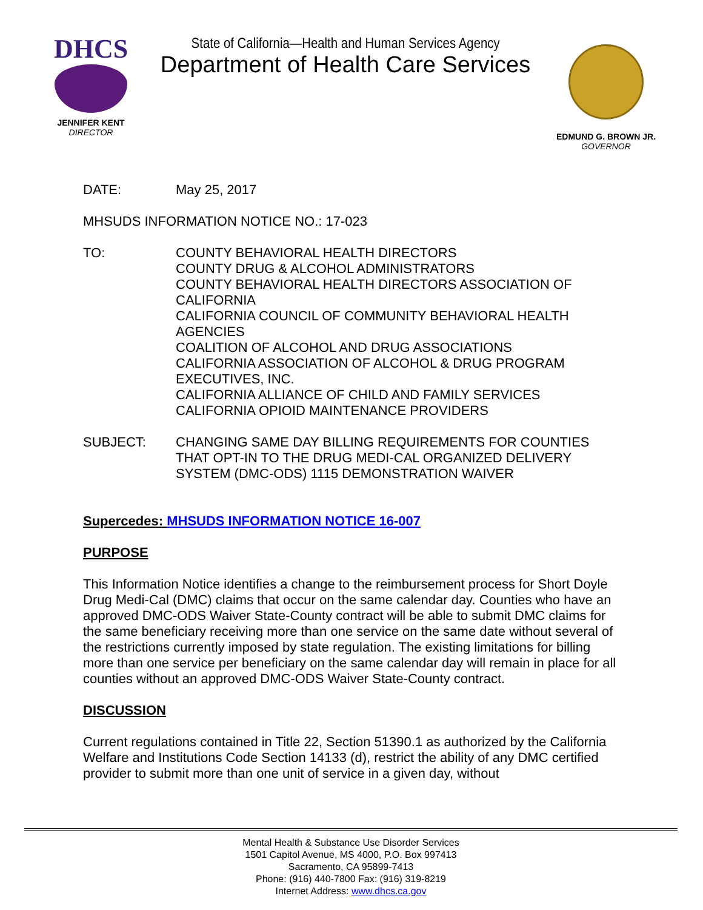DHCS
JENNIFER KENT
DIRECTOR
State of California—Health and Human Services Agency
Department of Health Care Services
EDMUND G. BROWN JR.
GOVERNOR
DATE: May 25, 2017
MHSUDS INFORMATION NOTICE NO.: 17-023
TO: COUNTY BEHAVIORAL HEALTH DIRECTORS
COUNTY DRUG & ALCOHOL ADMINISTRATORS
COUNTY BEHAVIORAL HEALTH DIRECTORS ASSOCIATION OF CALIFORNIA
CALIFORNIA COUNCIL OF COMMUNITY BEHAVIORAL HEALTH AGENCIES
COALITION OF ALCOHOL AND DRUG ASSOCIATIONS
CALIFORNIA ASSOCIATION OF ALCOHOL & DRUG PROGRAM EXECUTIVES, INC.
CALIFORNIA ALLIANCE OF CHILD AND FAMILY SERVICES
CALIFORNIA OPIOID MAINTENANCE PROVIDERS
SUBJECT: CHANGING SAME DAY BILLING REQUIREMENTS FOR COUNTIES THAT OPT-IN TO THE DRUG MEDI-CAL ORGANIZED DELIVERY SYSTEM (DMC-ODS) 1115 DEMONSTRATION WAIVER
Supercedes: MHSUDS INFORMATION NOTICE 16-007
PURPOSE
This Information Notice identifies a change to the reimbursement process for Short Doyle Drug Medi-Cal (DMC) claims that occur on the same calendar day. Counties who have an approved DMC-ODS Waiver State-County contract will be able to submit DMC claims for the same beneficiary receiving more than one service on the same date without several of the restrictions currently imposed by state regulation. The existing limitations for billing more than one service per beneficiary on the same calendar day will remain in place for all counties without an approved DMC-ODS Waiver State-County contract.
DISCUSSION
Current regulations contained in Title 22, Section 51390.1 as authorized by the California Welfare and Institutions Code Section 14133 (d), restrict the ability of any DMC certified provider to submit more than one unit of service in a given day, without
Mental Health & Substance Use Disorder Services
1501 Capitol Avenue, MS 4000, P.O. Box 997413
Sacramento, CA 95899-7413
Phone: (916) 440-7800 Fax: (916) 319-8219
Internet Address: www.dhcs.ca.gov